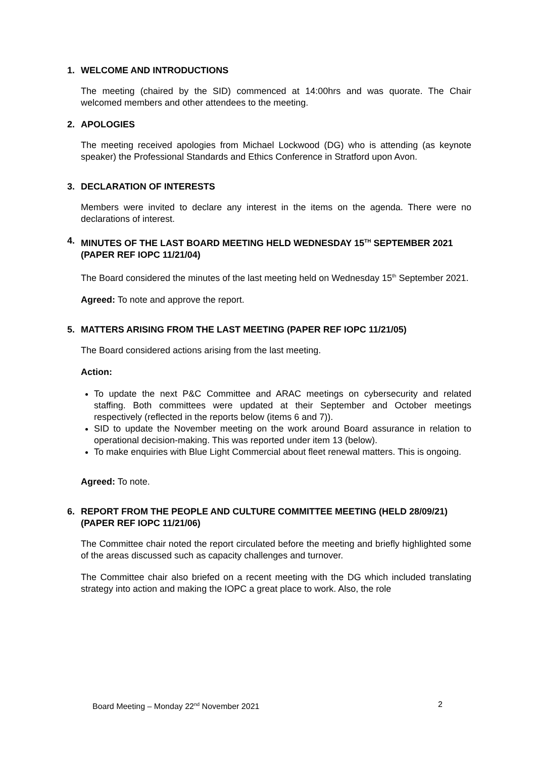1. WELCOME AND INTRODUCTIONS
The meeting (chaired by the SID) commenced at 14:00hrs and was quorate. The Chair welcomed members and other attendees to the meeting.
2. APOLOGIES
The meeting received apologies from Michael Lockwood (DG) who is attending (as keynote speaker) the Professional Standards and Ethics Conference in Stratford upon Avon.
3. DECLARATION OF INTERESTS
Members were invited to declare any interest in the items on the agenda. There were no declarations of interest.
4. MINUTES OF THE LAST BOARD MEETING HELD WEDNESDAY 15<sup>TH</sup> SEPTEMBER 2021 (PAPER REF IOPC 11/21/04)
The Board considered the minutes of the last meeting held on Wednesday 15<sup>th</sup> September 2021.
Agreed: To note and approve the report.
5. MATTERS ARISING FROM THE LAST MEETING (PAPER REF IOPC 11/21/05)
The Board considered actions arising from the last meeting.
Action:
To update the next P&C Committee and ARAC meetings on cybersecurity and related staffing. Both committees were updated at their September and October meetings respectively (reflected in the reports below (items 6 and 7)).
SID to update the November meeting on the work around Board assurance in relation to operational decision-making. This was reported under item 13 (below).
To make enquiries with Blue Light Commercial about fleet renewal matters. This is ongoing.
Agreed: To note.
6. REPORT FROM THE PEOPLE AND CULTURE COMMITTEE MEETING (HELD 28/09/21) (PAPER REF IOPC 11/21/06)
The Committee chair noted the report circulated before the meeting and briefly highlighted some of the areas discussed such as capacity challenges and turnover.
The Committee chair also briefed on a recent meeting with the DG which included translating strategy into action and making the IOPC a great place to work. Also, the role
Board Meeting – Monday 22<sup>nd</sup> November 2021 2